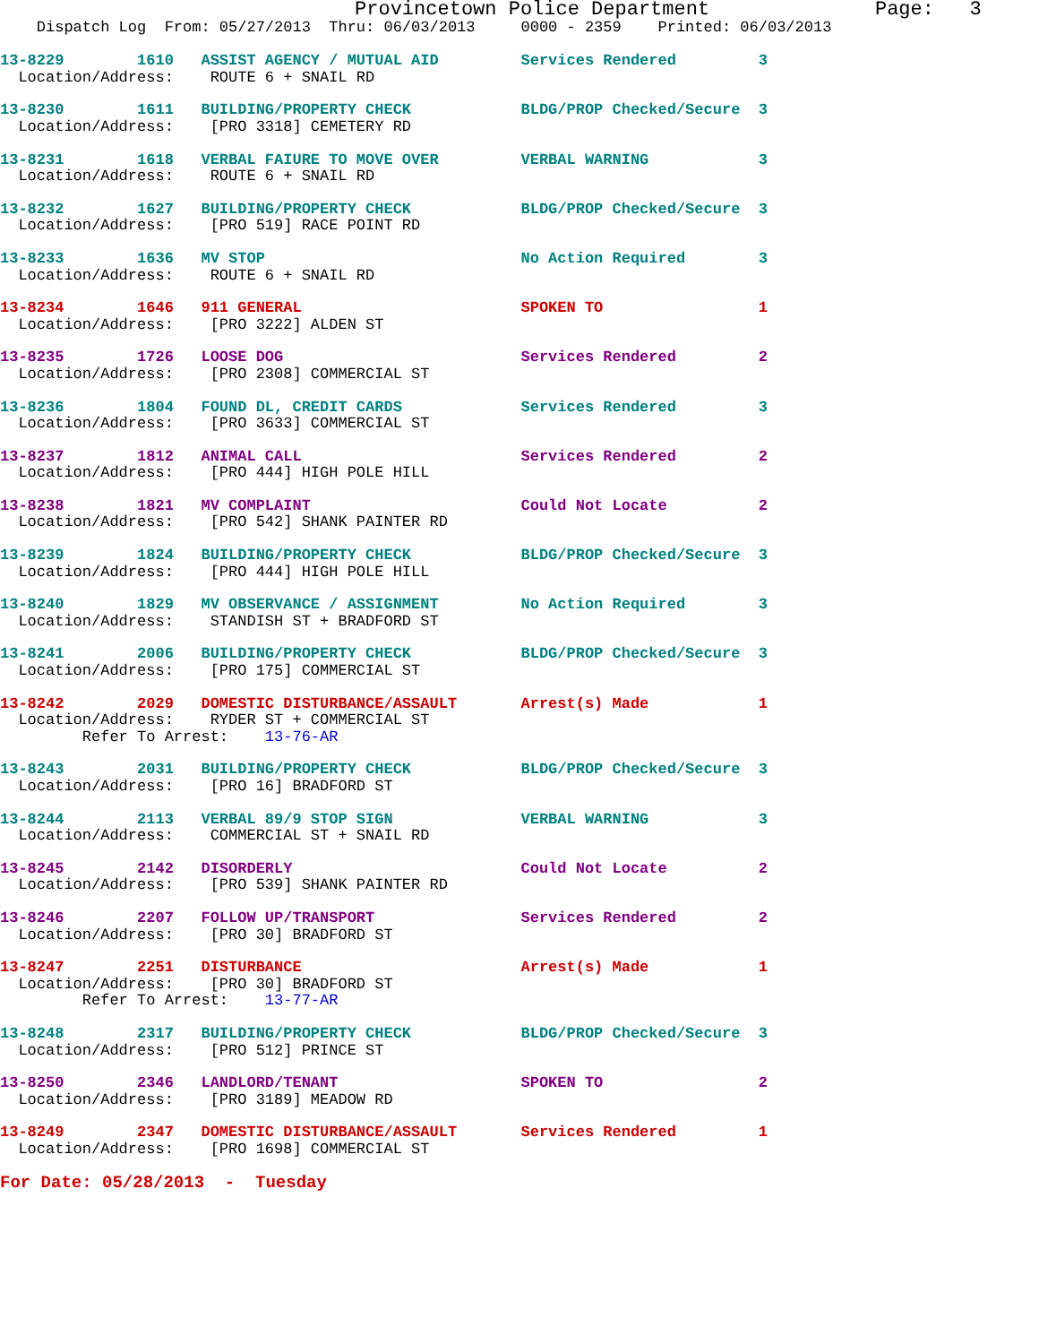Provincetown Police Department              Page:   3
    Dispatch Log  From: 05/27/2013  Thru: 06/03/2013     0000 - 2359    Printed: 06/03/2013
13-8229        1610   ASSIST AGENCY / MUTUAL AID         Services Rendered         3
  Location/Address:    ROUTE 6 + SNAIL RD
13-8230        1611   BUILDING/PROPERTY CHECK            BLDG/PROP Checked/Secure  3
  Location/Address:    [PRO 3318] CEMETERY RD
13-8231        1618   VERBAL FAIURE TO MOVE OVER         VERBAL WARNING            3
  Location/Address:    ROUTE 6 + SNAIL RD
13-8232        1627   BUILDING/PROPERTY CHECK            BLDG/PROP Checked/Secure  3
  Location/Address:    [PRO 519] RACE POINT RD
13-8233        1636   MV STOP                            No Action Required        3
  Location/Address:    ROUTE 6 + SNAIL RD
13-8234        1646   911 GENERAL                        SPOKEN TO                 1
  Location/Address:    [PRO 3222] ALDEN ST
13-8235        1726   LOOSE DOG                          Services Rendered         2
  Location/Address:    [PRO 2308] COMMERCIAL ST
13-8236        1804   FOUND DL, CREDIT CARDS             Services Rendered         3
  Location/Address:    [PRO 3633] COMMERCIAL ST
13-8237        1812   ANIMAL CALL                        Services Rendered         2
  Location/Address:    [PRO 444] HIGH POLE HILL
13-8238        1821   MV COMPLAINT                       Could Not Locate          2
  Location/Address:    [PRO 542] SHANK PAINTER RD
13-8239        1824   BUILDING/PROPERTY CHECK            BLDG/PROP Checked/Secure  3
  Location/Address:    [PRO 444] HIGH POLE HILL
13-8240        1829   MV OBSERVANCE / ASSIGNMENT         No Action Required        3
  Location/Address:    STANDISH ST + BRADFORD ST
13-8241        2006   BUILDING/PROPERTY CHECK            BLDG/PROP Checked/Secure  3
  Location/Address:    [PRO 175] COMMERCIAL ST
13-8242        2029   DOMESTIC DISTURBANCE/ASSAULT       Arrest(s) Made            1
  Location/Address:    RYDER ST + COMMERCIAL ST
         Refer To Arrest:    13-76-AR
13-8243        2031   BUILDING/PROPERTY CHECK            BLDG/PROP Checked/Secure  3
  Location/Address:    [PRO 16] BRADFORD ST
13-8244        2113   VERBAL 89/9 STOP SIGN              VERBAL WARNING            3
  Location/Address:    COMMERCIAL ST + SNAIL RD
13-8245        2142   DISORDERLY                         Could Not Locate          2
  Location/Address:    [PRO 539] SHANK PAINTER RD
13-8246        2207   FOLLOW UP/TRANSPORT                Services Rendered         2
  Location/Address:    [PRO 30] BRADFORD ST
13-8247        2251   DISTURBANCE                        Arrest(s) Made            1
  Location/Address:    [PRO 30] BRADFORD ST
         Refer To Arrest:    13-77-AR
13-8248        2317   BUILDING/PROPERTY CHECK            BLDG/PROP Checked/Secure  3
  Location/Address:    [PRO 512] PRINCE ST
13-8250        2346   LANDLORD/TENANT                    SPOKEN TO                 2
  Location/Address:    [PRO 3189] MEADOW RD
13-8249        2347   DOMESTIC DISTURBANCE/ASSAULT       Services Rendered         1
  Location/Address:    [PRO 1698] COMMERCIAL ST
For Date: 05/28/2013  -  Tuesday